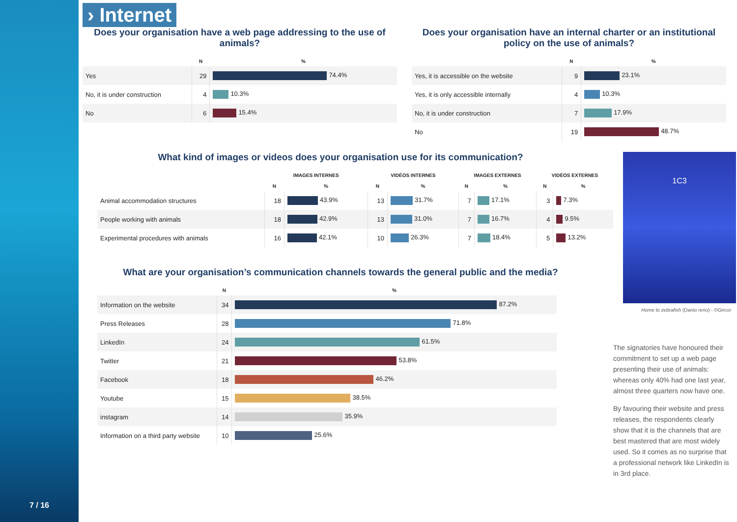7 / 16
› Internet
Does your organisation have a web page addressing to the use of animals?
| | N | % |
| --- | --- | --- |
| Yes | 29 | 74.4% |
| No, it is under construction | 4 | 10.3% |
| No | 6 | 15.4% |
Does your organisation have an internal charter or an institutional policy on the use of animals?
| | N | % |
| --- | --- | --- |
| Yes, it is accessible on the website | 9 | 23.1% |
| Yes, it is only accessible internally | 4 | 10.3% |
| No, it is under construction | 7 | 17.9% |
| No | 19 | 48.7% |
What kind of images or videos does your organisation use for its communication?
| | IMAGES INTERNES | | VIDÉOS INTERNES | | IMAGES EXTERNES | | VIDÉOS EXTERNES | |
| --- | --- | --- | --- | --- | --- | --- | --- | --- |
| | N | % | N | % | N | % | N | % |
| Animal accommodation structures | 18 | 43.9% | 13 | 31.7% | 7 | 17.1% | 3 | 7.3% |
| People working with animals | 18 | 42.9% | 13 | 31.0% | 7 | 16.7% | 4 | 9.5% |
| Experimental procedures with animals | 16 | 42.1% | 10 | 26.3% | 7 | 18.4% | 5 | 13.2% |
What are your organisation’s communication channels towards the general public and the media?
| | N | % |
| --- | --- | --- |
| Information on the website | 34 | 87.2% |
| Press Releases | 28 | 71.8% |
| LinkedIn | 24 | 61.5% |
| Twitter | 21 | 53.8% |
| Facebook | 18 | 46.2% |
| Youtube | 15 | 38.5% |
| instagram | 14 | 35.9% |
| Information on a third party website | 10 | 25.6% |
1C3
Home to zebrafish (Danio rerio) - ©Gircor
The signatories have honoured their commitment to set up a web page presenting their use of animals: whereas only 40% had one last year, almost three quarters now have one.
By favouring their website and press releases, the respondents clearly show that it is the channels that are best mastered that are most widely used. So it comes as no surprise that a professional network like LinkedIn is in 3rd place.